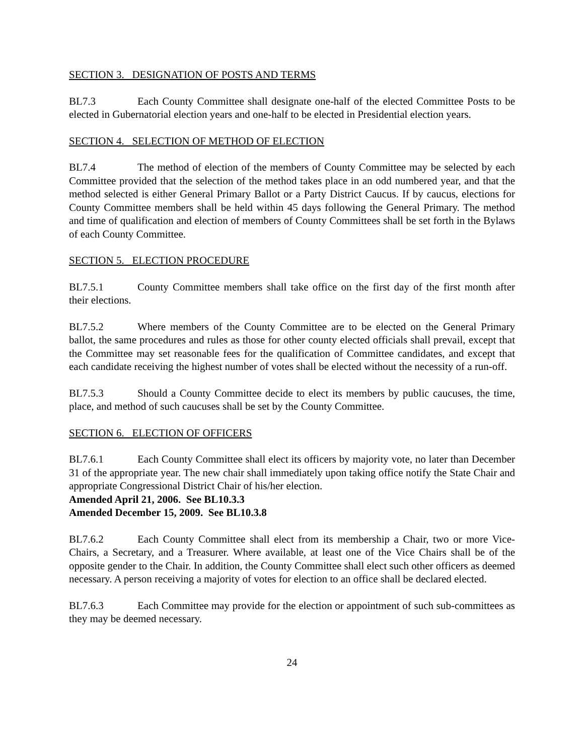SECTION 3. DESIGNATION OF POSTS AND TERMS
BL7.3 Each County Committee shall designate one-half of the elected Committee Posts to be elected in Gubernatorial election years and one-half to be elected in Presidential election years.
SECTION 4. SELECTION OF METHOD OF ELECTION
BL7.4 The method of election of the members of County Committee may be selected by each Committee provided that the selection of the method takes place in an odd numbered year, and that the method selected is either General Primary Ballot or a Party District Caucus. If by caucus, elections for County Committee members shall be held within 45 days following the General Primary. The method and time of qualification and election of members of County Committees shall be set forth in the Bylaws of each County Committee.
SECTION 5. ELECTION PROCEDURE
BL7.5.1 County Committee members shall take office on the first day of the first month after their elections.
BL7.5.2 Where members of the County Committee are to be elected on the General Primary ballot, the same procedures and rules as those for other county elected officials shall prevail, except that the Committee may set reasonable fees for the qualification of Committee candidates, and except that each candidate receiving the highest number of votes shall be elected without the necessity of a run-off.
BL7.5.3 Should a County Committee decide to elect its members by public caucuses, the time, place, and method of such caucuses shall be set by the County Committee.
SECTION 6. ELECTION OF OFFICERS
BL7.6.1 Each County Committee shall elect its officers by majority vote, no later than December 31 of the appropriate year. The new chair shall immediately upon taking office notify the State Chair and appropriate Congressional District Chair of his/her election.
Amended April 21, 2006. See BL10.3.3
Amended December 15, 2009. See BL10.3.8
BL7.6.2 Each County Committee shall elect from its membership a Chair, two or more Vice-Chairs, a Secretary, and a Treasurer. Where available, at least one of the Vice Chairs shall be of the opposite gender to the Chair. In addition, the County Committee shall elect such other officers as deemed necessary. A person receiving a majority of votes for election to an office shall be declared elected.
BL7.6.3 Each Committee may provide for the election or appointment of such sub-committees as they may be deemed necessary.
24